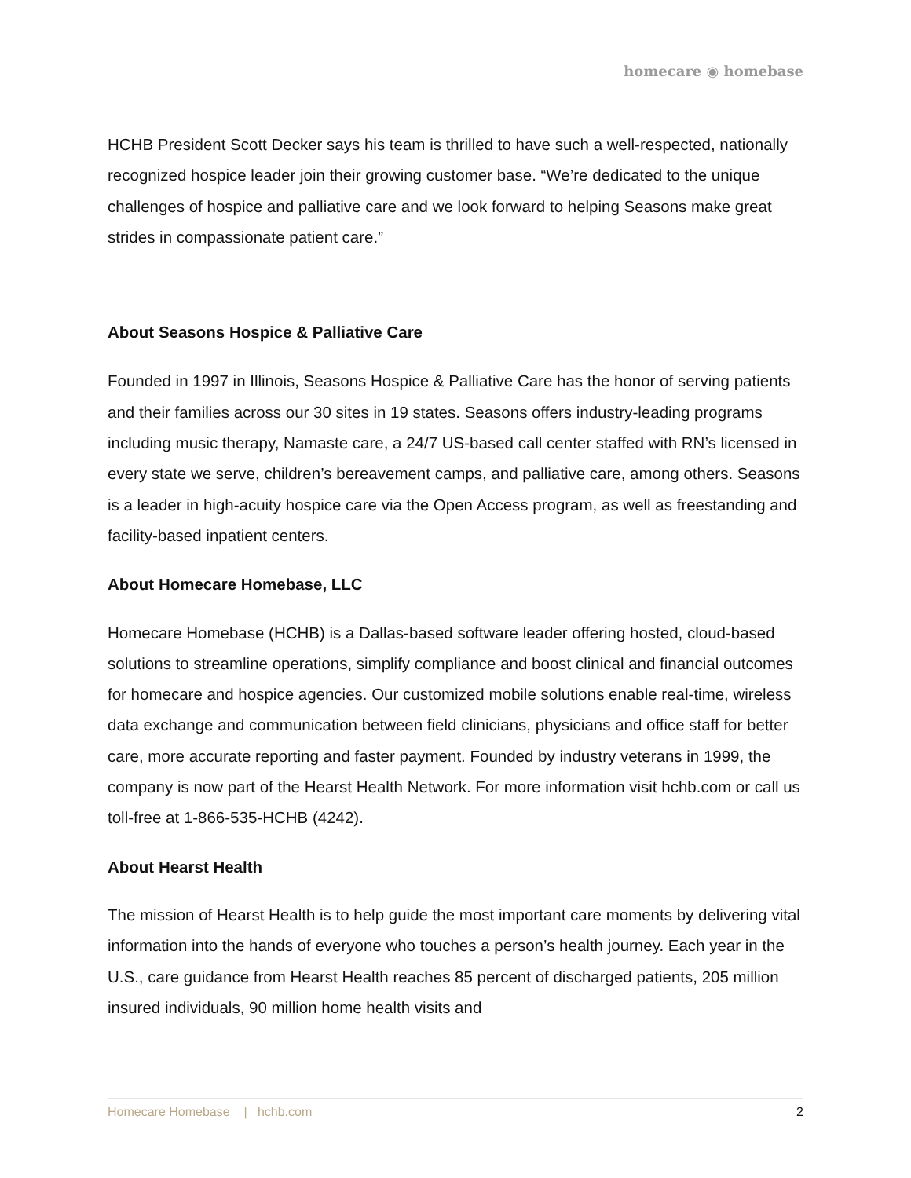homecare ◉ homebase
HCHB President Scott Decker says his team is thrilled to have such a well-respected, nationally recognized hospice leader join their growing customer base. “We’re dedicated to the unique challenges of hospice and palliative care and we look forward to helping Seasons make great strides in compassionate patient care.”
About Seasons Hospice & Palliative Care
Founded in 1997 in Illinois, Seasons Hospice & Palliative Care has the honor of serving patients and their families across our 30 sites in 19 states. Seasons offers industry-leading programs including music therapy, Namaste care, a 24/7 US-based call center staffed with RN’s licensed in every state we serve, children’s bereavement camps, and palliative care, among others. Seasons is a leader in high-acuity hospice care via the Open Access program, as well as freestanding and facility-based inpatient centers.
About Homecare Homebase, LLC
Homecare Homebase (HCHB) is a Dallas-based software leader offering hosted, cloud-based solutions to streamline operations, simplify compliance and boost clinical and financial outcomes for homecare and hospice agencies. Our customized mobile solutions enable real-time, wireless data exchange and communication between field clinicians, physicians and office staff for better care, more accurate reporting and faster payment. Founded by industry veterans in 1999, the company is now part of the Hearst Health Network. For more information visit hchb.com or call us toll-free at 1-866-535-HCHB (4242).
About Hearst Health
The mission of Hearst Health is to help guide the most important care moments by delivering vital information into the hands of everyone who touches a person’s health journey. Each year in the U.S., care guidance from Hearst Health reaches 85 percent of discharged patients, 205 million insured individuals, 90 million home health visits and
Homecare Homebase | hchb.com 2